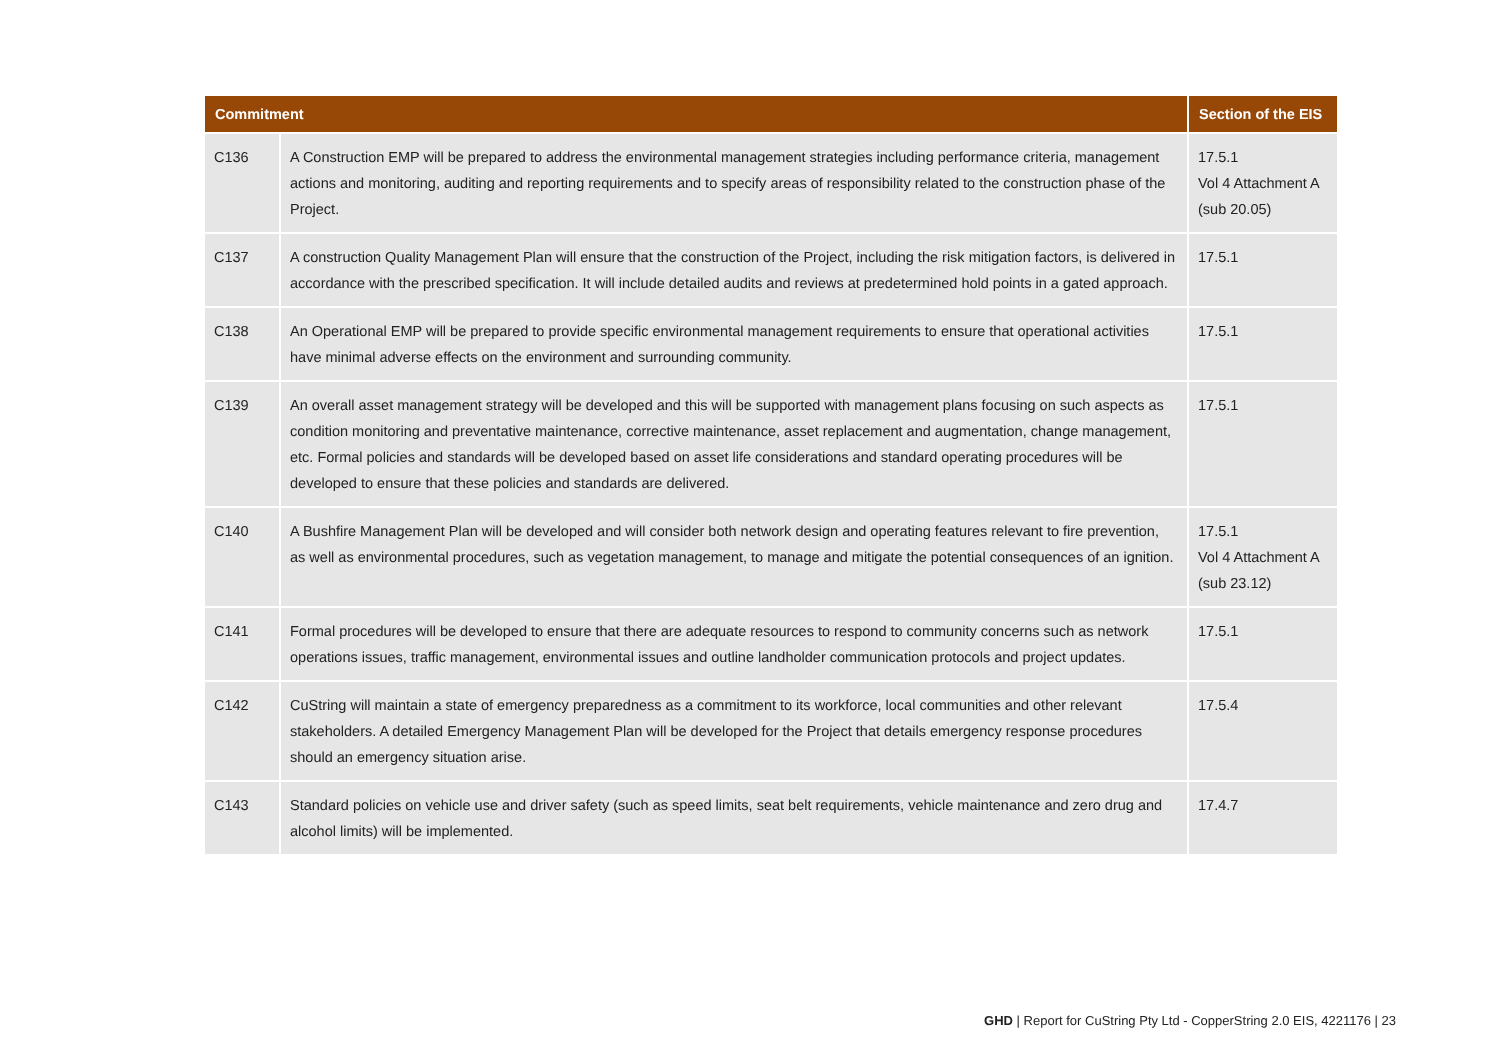| Commitment | | Section of the EIS |
| --- | --- | --- |
| C136 | A Construction EMP will be prepared to address the environmental management strategies including performance criteria, management actions and monitoring, auditing and reporting requirements and to specify areas of responsibility related to the construction phase of the Project. | 17.5.1 Vol 4 Attachment A (sub 20.05) |
| C137 | A construction Quality Management Plan will ensure that the construction of the Project, including the risk mitigation factors, is delivered in accordance with the prescribed specification. It will include detailed audits and reviews at predetermined hold points in a gated approach. | 17.5.1 |
| C138 | An Operational EMP will be prepared to provide specific environmental management requirements to ensure that operational activities have minimal adverse effects on the environment and surrounding community. | 17.5.1 |
| C139 | An overall asset management strategy will be developed and this will be supported with management plans focusing on such aspects as condition monitoring and preventative maintenance, corrective maintenance, asset replacement and augmentation, change management, etc. Formal policies and standards will be developed based on asset life considerations and standard operating procedures will be developed to ensure that these policies and standards are delivered. | 17.5.1 |
| C140 | A Bushfire Management Plan will be developed and will consider both network design and operating features relevant to fire prevention, as well as environmental procedures, such as vegetation management, to manage and mitigate the potential consequences of an ignition. | 17.5.1 Vol 4 Attachment A (sub 23.12) |
| C141 | Formal procedures will be developed to ensure that there are adequate resources to respond to community concerns such as network operations issues, traffic management, environmental issues and outline landholder communication protocols and project updates. | 17.5.1 |
| C142 | CuString will maintain a state of emergency preparedness as a commitment to its workforce, local communities and other relevant stakeholders. A detailed Emergency Management Plan will be developed for the Project that details emergency response procedures should an emergency situation arise. | 17.5.4 |
| C143 | Standard policies on vehicle use and driver safety (such as speed limits, seat belt requirements, vehicle maintenance and zero drug and alcohol limits) will be implemented. | 17.4.7 |
GHD | Report for CuString Pty Ltd - CopperString 2.0 EIS, 4221176 | 23